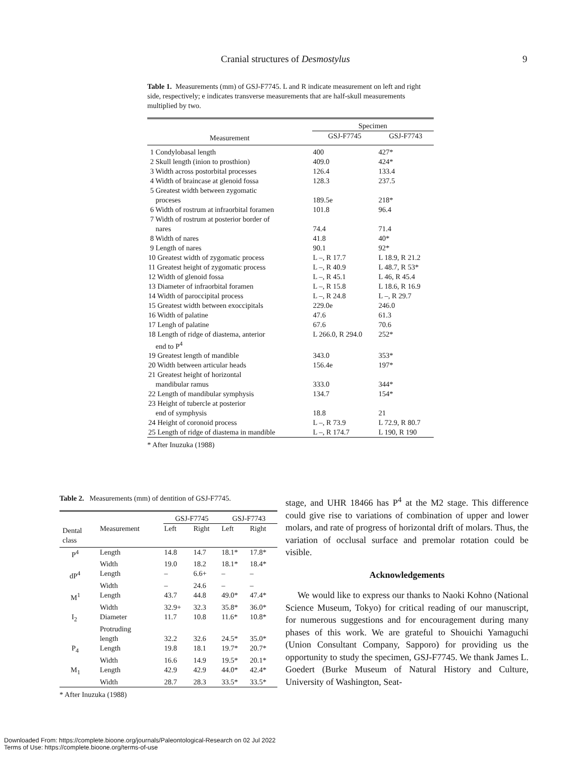Cranial structures of Desmostylus 9
Table 1. Measurements (mm) of GSJ-F7745. L and R indicate measurement on left and right side, respectively; e indicates transverse measurements that are half-skull measurements multiplied by two.
| | Specimen | |
| --- | --- | --- |
| Measurement | GSJ-F7745 | GSJ-F7743 |
| 1 Condylobasal length | 400 | 427* |
| 2 Skull length (inion to prosthion) | 409.0 | 424* |
| 3 Width across postorbital processes | 126.4 | 133.4 |
| 4 Width of braincase at glenoid fossa | 128.3 | 237.5 |
| 5 Greatest width between zygomatic proceses | 189.5e | 218* |
| 6 Width of rostrum at infraorbital foramen | 101.8 | 96.4 |
| 7 Width of rostrum at posterior border of nares | 74.4 | 71.4 |
| 8 Width of nares | 41.8 | 40* |
| 9 Length of nares | 90.1 | 92* |
| 10 Greatest width of zygomatic process | L –, R 17.7 | L 18.9, R 21.2 |
| 11 Greatest height of zygomatic process | L –, R 40.9 | L 48.7, R 53* |
| 12 Width of glenoid fossa | L –, R 45.1 | L 46, R 45.4 |
| 13 Diameter of infraorbital foramen | L –, R 15.8 | L 18.6, R 16.9 |
| 14 Width of paroccipital process | L –, R 24.8 | L –, R 29.7 |
| 15 Greatest width between exoccipitals | 229.0e | 246.0 |
| 16 Width of palatine | 47.6 | 61.3 |
| 17 Lengh of palatine | 67.6 | 70.6 |
| 18 Length of ridge of diastema, anterior end to P<sup>4</sup> | L 266.0, R 294.0 | 252* |
| 19 Greatest length of mandible | 343.0 | 353* |
| 20 Width between articular heads | 156.4e | 197* |
| 21 Greatest height of horizontal mandibular ramus | 333.0 | 344* |
| 22 Length of mandibular symphysis | 134.7 | 154* |
| 23 Height of tubercle at posterior end of symphysis | 18.8 | 21 |
| 24 Height of coronoid process | L –, R 73.9 | L 72.9, R 80.7 |
| 25 Length of ridge of diastema in mandible | L –, R 174.7 | L 190, R 190 |
* After Inuzuka (1988)
Table 2. Measurements (mm) of dentition of GSJ-F7745.
| | | GSJ-F7745 | | GSJ-F7743 | |
| --- | --- | --- | --- | --- | --- |
| Dental class | Measurement | Left | Right | Left | Right |
| P<sup>4</sup> | Length | 14.8 | 14.7 | 18.1* | 17.8* |
| | Width | 19.0 | 18.2 | 18.1* | 18.4* |
| dP<sup>4</sup> | Length | – | 6.6+ | – | – |
| | Width | – | 24.6 | – | – |
| M<sup>1</sup> | Length | 43.7 | 44.8 | 49.0* | 47.4* |
| | Width | 32.9+ | 32.3 | 35.8* | 36.0* |
| I<sub>2</sub> | Diameter | 11.7 | 10.8 | 11.6* | 10.8* |
| | Protruding length | 32.2 | 32.6 | 24.5* | 35.0* |
| P<sub>4</sub> | Length | 19.8 | 18.1 | 19.7* | 20.7* |
| | Width | 16.6 | 14.9 | 19.5* | 20.1* |
| M<sub>1</sub> | Length | 42.9 | 42.9 | 44.0* | 42.4* |
| | Width | 28.7 | 28.3 | 33.5* | 33.5* |
* After Inuzuka (1988)
stage, and UHR 18466 has P<sup>4</sup> at the M2 stage. This difference could give rise to variations of combination of upper and lower molars, and rate of progress of horizontal drift of molars. Thus, the variation of occlusal surface and premolar rotation could be visible.
Acknowledgements
We would like to express our thanks to Naoki Kohno (National Science Museum, Tokyo) for critical reading of our manuscript, for numerous suggestions and for encouragement during many phases of this work. We are grateful to Shouichi Yamaguchi (Union Consultant Company, Sapporo) for providing us the opportunity to study the specimen, GSJ-F7745. We thank James L. Goedert (Burke Museum of Natural History and Culture, University of Washington, Seat-
Downloaded From: https://complete.bioone.org/journals/Paleontological-Research on 02 Jul 2022
Terms of Use: https://complete.bioone.org/terms-of-use